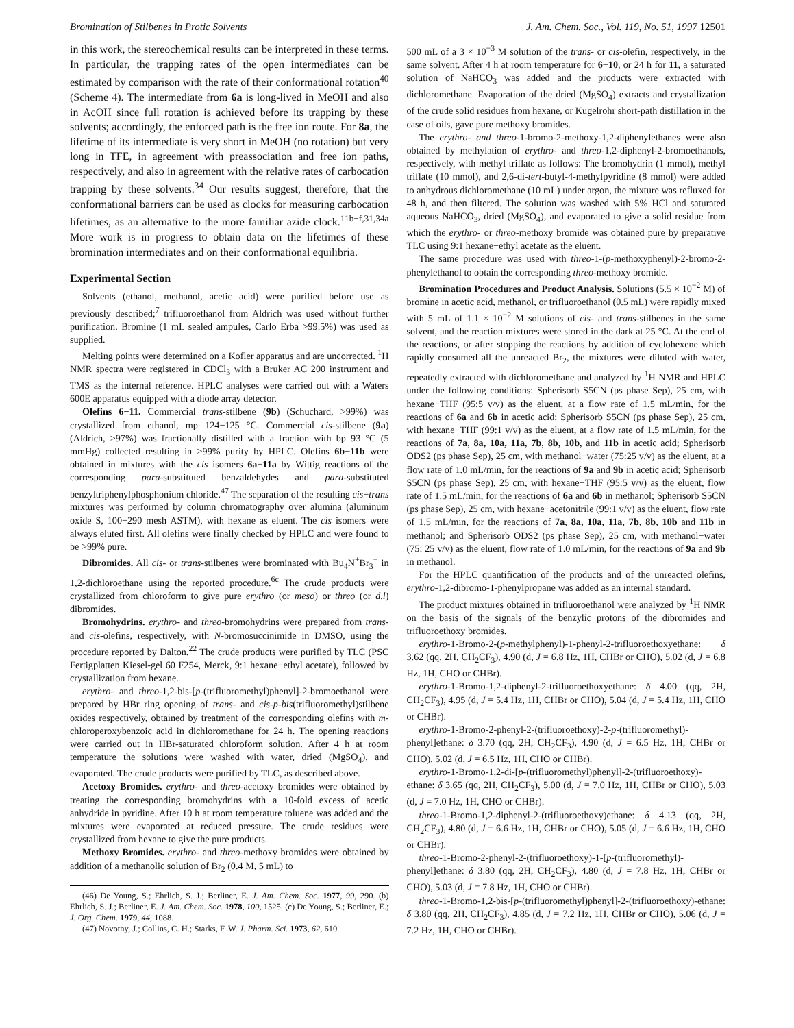Bromination of Stilbenes in Protic Solvents J. Am. Chem. Soc., Vol. 119, No. 51, 1997 12501
in this work, the stereochemical results can be interpreted in these terms. In particular, the trapping rates of the open intermediates can be estimated by comparison with the rate of their conformational rotation<sup>40</sup> (Scheme 4). The intermediate from 6a is long-lived in MeOH and also in AcOH since full rotation is achieved before its trapping by these solvents; accordingly, the enforced path is the free ion route. For 8a, the lifetime of its intermediate is very short in MeOH (no rotation) but very long in TFE, in agreement with preassociation and free ion paths, respectively, and also in agreement with the relative rates of carbocation trapping by these solvents.<sup>34</sup> Our results suggest, therefore, that the conformational barriers can be used as clocks for measuring carbocation lifetimes, as an alternative to the more familiar azide clock.<sup>11b−f,31,34a</sup> More work is in progress to obtain data on the lifetimes of these bromination intermediates and on their conformational equilibria.
Experimental Section
Solvents (ethanol, methanol, acetic acid) were purified before use as previously described;<sup>7</sup> trifluoroethanol from Aldrich was used without further purification. Bromine (1 mL sealed ampules, Carlo Erba >99.5%) was used as supplied.
Melting points were determined on a Kofler apparatus and are uncorrected. <sup>1</sup>H NMR spectra were registered in CDCl<sub>3</sub> with a Bruker AC 200 instrument and TMS as the internal reference. HPLC analyses were carried out with a Waters 600E apparatus equipped with a diode array detector.
Olefins 6−11. Commercial trans-stilbene (9b) (Schuchard, >99%) was crystallized from ethanol, mp 124−125 °C. Commercial cis-stilbene (9a) (Aldrich, >97%) was fractionally distilled with a fraction with bp 93 °C (5 mmHg) collected resulting in >99% purity by HPLC. Olefins 6b−11b were obtained in mixtures with the cis isomers 6a−11a by Wittig reactions of the corresponding para-substituted benzaldehydes and para-substituted benzyltriphenylphosphonium chloride.<sup>47</sup> The separation of the resulting cis−trans mixtures was performed by column chromatography over alumina (aluminum oxide S, 100−290 mesh ASTM), with hexane as eluent. The cis isomers were always eluted first. All olefins were finally checked by HPLC and were found to be >99% pure.
Dibromides. All cis- or trans-stilbenes were brominated with Bu<sub>4</sub>N<sup>+</sup>Br<sub>3</sub><sup>−</sup> in 1,2-dichloroethane using the reported procedure.<sup>6c</sup> The crude products were crystallized from chloroform to give pure erythro (or meso) or threo (or d,l) dibromides.
Bromohydrins. erythro- and threo-bromohydrins were prepared from trans- and cis-olefins, respectively, with N-bromosuccinimide in DMSO, using the procedure reported by Dalton.<sup>22</sup> The crude products were purified by TLC (PSC Fertigplatten Kiesel-gel 60 F254, Merck, 9:1 hexane−ethyl acetate), followed by crystallization from hexane.
erythro- and threo-1,2-bis-[p-(trifluoromethyl)phenyl]-2-bromoethanol were prepared by HBr ring opening of trans- and cis-p-bis(trifluoromethyl)stilbene oxides respectively, obtained by treatment of the corresponding olefins with m-chloroperoxybenzoic acid in dichloromethane for 24 h. The opening reactions were carried out in HBr-saturated chloroform solution. After 4 h at room temperature the solutions were washed with water, dried (MgSO<sub>4</sub>), and evaporated. The crude products were purified by TLC, as described above.
Acetoxy Bromides. erythro- and threo-acetoxy bromides were obtained by treating the corresponding bromohydrins with a 10-fold excess of acetic anhydride in pyridine. After 10 h at room temperature toluene was added and the mixtures were evaporated at reduced pressure. The crude residues were crystallized from hexane to give the pure products.
Methoxy Bromides. erythro- and threo-methoxy bromides were obtained by addition of a methanolic solution of Br<sub>2</sub> (0.4 M, 5 mL) to
(46) De Young, S.; Ehrlich, S. J.; Berliner, E. J. Am. Chem. Soc. 1977, 99, 290. (b) Ehrlich, S. J.; Berliner, E. J. Am. Chem. Soc. 1978, 100, 1525. (c) De Young, S.; Berliner, E.; J. Org. Chem. 1979, 44, 1088.
(47) Novotny, J.; Collins, C. H.; Starks, F. W. J. Pharm. Sci. 1973, 62, 610.
500 mL of a 3 × 10<sup>−3</sup> M solution of the trans- or cis-olefin, respectively, in the same solvent. After 4 h at room temperature for 6−10, or 24 h for 11, a saturated solution of NaHCO<sub>3</sub> was added and the products were extracted with dichloromethane. Evaporation of the dried (MgSO<sub>4</sub>) extracts and crystallization of the crude solid residues from hexane, or Kugelrohr short-path distillation in the case of oils, gave pure methoxy bromides.
The erythro- and threo-1-bromo-2-methoxy-1,2-diphenylethanes were also obtained by methylation of erythro- and threo-1,2-diphenyl-2-bromoethanols, respectively, with methyl triflate as follows: The bromohydrin (1 mmol), methyl triflate (10 mmol), and 2,6-di-tert-butyl-4-methylpyridine (8 mmol) were added to anhydrous dichloromethane (10 mL) under argon, the mixture was refluxed for 48 h, and then filtered. The solution was washed with 5% HCl and saturated aqueous NaHCO<sub>3</sub>, dried (MgSO<sub>4</sub>), and evaporated to give a solid residue from which the erythro- or threo-methoxy bromide was obtained pure by preparative TLC using 9:1 hexane−ethyl acetate as the eluent.
The same procedure was used with threo-1-(p-methoxyphenyl)-2-bromo-2-phenylethanol to obtain the corresponding threo-methoxy bromide.
Bromination Procedures and Product Analysis. Solutions (5.5 × 10<sup>−2</sup> M) of bromine in acetic acid, methanol, or trifluoroethanol (0.5 mL) were rapidly mixed with 5 mL of 1.1 × 10<sup>−2</sup> M solutions of cis- and trans-stilbenes in the same solvent, and the reaction mixtures were stored in the dark at 25 °C. At the end of the reactions, or after stopping the reactions by addition of cyclohexene which rapidly consumed all the unreacted Br<sub>2</sub>, the mixtures were diluted with water, repeatedly extracted with dichloromethane and analyzed by <sup>1</sup>H NMR and HPLC under the following conditions: Spherisorb S5CN (ps phase Sep), 25 cm, with hexane−THF (95:5 v/v) as the eluent, at a flow rate of 1.5 mL/min, for the reactions of 6a and 6b in acetic acid; Spherisorb S5CN (ps phase Sep), 25 cm, with hexane−THF (99:1 v/v) as the eluent, at a flow rate of 1.5 mL/min, for the reactions of 7a, 8a, 10a, 11a, 7b, 8b, 10b, and 11b in acetic acid; Spherisorb ODS2 (ps phase Sep), 25 cm, with methanol−water (75:25 v/v) as the eluent, at a flow rate of 1.0 mL/min, for the reactions of 9a and 9b in acetic acid; Spherisorb S5CN (ps phase Sep), 25 cm, with hexane−THF (95:5 v/v) as the eluent, flow rate of 1.5 mL/min, for the reactions of 6a and 6b in methanol; Spherisorb S5CN (ps phase Sep), 25 cm, with hexane−acetonitrile (99:1 v/v) as the eluent, flow rate of 1.5 mL/min, for the reactions of 7a, 8a, 10a, 11a, 7b, 8b, 10b and 11b in methanol; and Spherisorb ODS2 (ps phase Sep), 25 cm, with methanol−water (75: 25 v/v) as the eluent, flow rate of 1.0 mL/min, for the reactions of 9a and 9b in methanol.
For the HPLC quantification of the products and of the unreacted olefins, erythro-1,2-dibromo-1-phenylpropane was added as an internal standard.
The product mixtures obtained in trifluoroethanol were analyzed by <sup>1</sup>H NMR on the basis of the signals of the benzylic protons of the dibromides and trifluoroethoxy bromides.
erythro-1-Bromo-2-(p-methylphenyl)-1-phenyl-2-trifluoroethoxyethane: δ 3.62 (qq, 2H, CH<sub>2</sub>CF<sub>3</sub>), 4.90 (d, J = 6.8 Hz, 1H, CHBr or CHO), 5.02 (d, J = 6.8 Hz, 1H, CHO or CHBr).
erythro-1-Bromo-1,2-diphenyl-2-trifluoroethoxyethane: δ 4.00 (qq, 2H, CH<sub>2</sub>CF<sub>3</sub>), 4.95 (d, J = 5.4 Hz, 1H, CHBr or CHO), 5.04 (d, J = 5.4 Hz, 1H, CHO or CHBr).
erythro-1-Bromo-2-phenyl-2-(trifluoroethoxy)-2-p-(trifluoromethyl)-phenyl]ethane: δ 3.70 (qq, 2H, CH<sub>2</sub>CF<sub>3</sub>), 4.90 (d, J = 6.5 Hz, 1H, CHBr or CHO), 5.02 (d, J = 6.5 Hz, 1H, CHO or CHBr).
erythro-1-Bromo-1,2-di-[p-(trifluoromethyl)phenyl]-2-(trifluoroethoxy)-ethane: δ 3.65 (qq, 2H, CH<sub>2</sub>CF<sub>3</sub>), 5.00 (d, J = 7.0 Hz, 1H, CHBr or CHO), 5.03 (d, J = 7.0 Hz, 1H, CHO or CHBr).
threo-1-Bromo-1,2-diphenyl-2-(trifluoroethoxy)ethane: δ 4.13 (qq, 2H, CH<sub>2</sub>CF<sub>3</sub>), 4.80 (d, J = 6.6 Hz, 1H, CHBr or CHO), 5.05 (d, J = 6.6 Hz, 1H, CHO or CHBr).
threo-1-Bromo-2-phenyl-2-(trifluoroethoxy)-1-[p-(trifluoromethyl)-phenyl]ethane: δ 3.80 (qq, 2H, CH<sub>2</sub>CF<sub>3</sub>), 4.80 (d, J = 7.8 Hz, 1H, CHBr or CHO), 5.03 (d, J = 7.8 Hz, 1H, CHO or CHBr).
threo-1-Bromo-1,2-bis-[p-(trifluoromethyl)phenyl]-2-(trifluoroethoxy)-ethane: δ 3.80 (qq, 2H, CH<sub>2</sub>CF<sub>3</sub>), 4.85 (d, J = 7.2 Hz, 1H, CHBr or CHO), 5.06 (d, J = 7.2 Hz, 1H, CHO or CHBr).